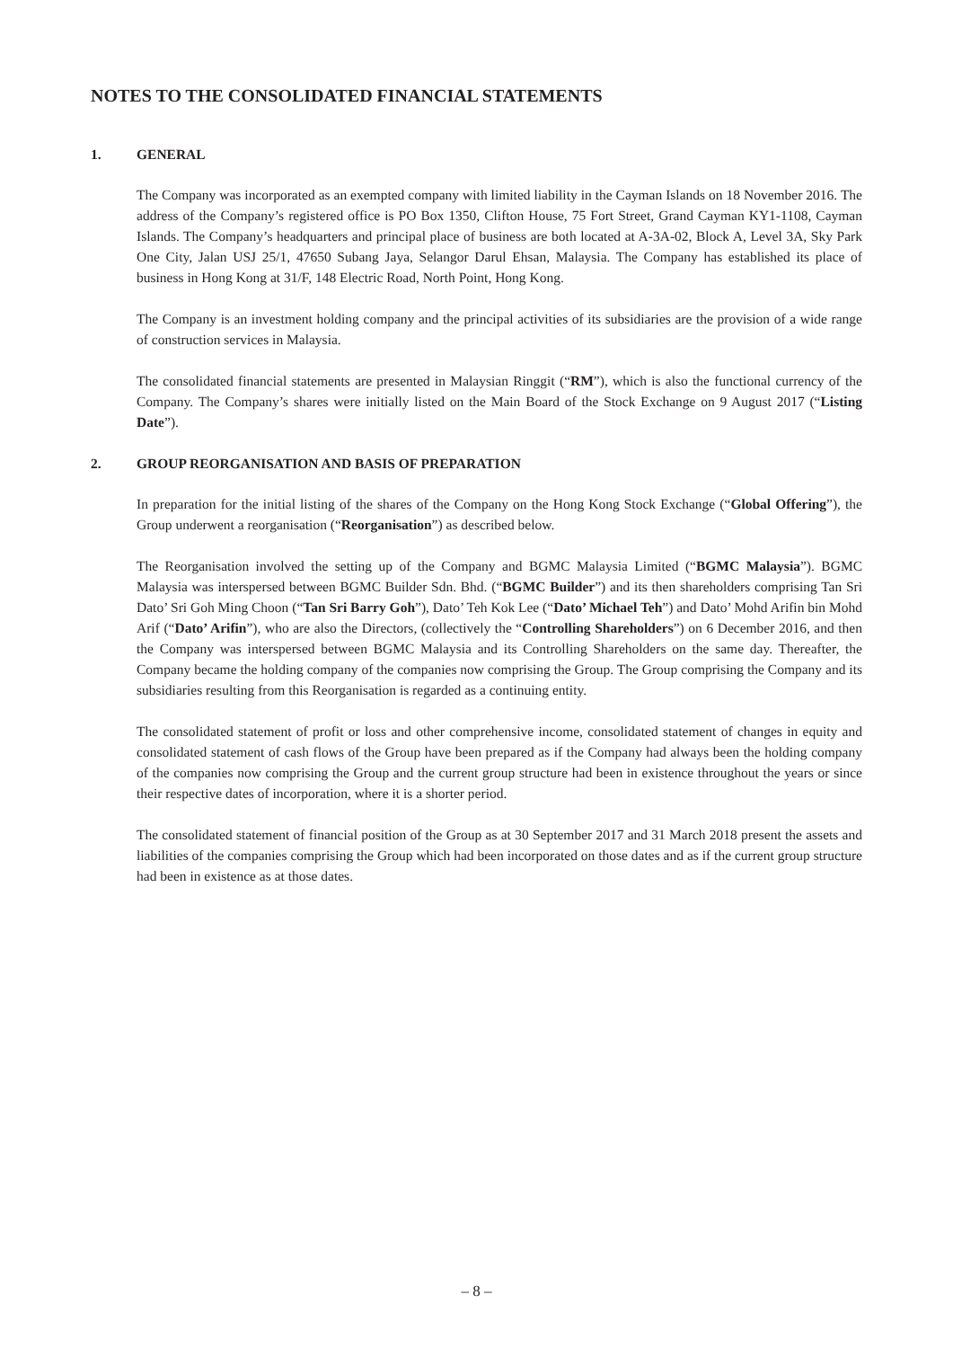NOTES TO THE CONSOLIDATED FINANCIAL STATEMENTS
1. GENERAL
The Company was incorporated as an exempted company with limited liability in the Cayman Islands on 18 November 2016. The address of the Company’s registered office is PO Box 1350, Clifton House, 75 Fort Street, Grand Cayman KY1-1108, Cayman Islands. The Company’s headquarters and principal place of business are both located at A-3A-02, Block A, Level 3A, Sky Park One City, Jalan USJ 25/1, 47650 Subang Jaya, Selangor Darul Ehsan, Malaysia. The Company has established its place of business in Hong Kong at 31/F, 148 Electric Road, North Point, Hong Kong.
The Company is an investment holding company and the principal activities of its subsidiaries are the provision of a wide range of construction services in Malaysia.
The consolidated financial statements are presented in Malaysian Ringgit (“RM”), which is also the functional currency of the Company. The Company’s shares were initially listed on the Main Board of the Stock Exchange on 9 August 2017 (“Listing Date”).
2. GROUP REORGANISATION AND BASIS OF PREPARATION
In preparation for the initial listing of the shares of the Company on the Hong Kong Stock Exchange (“Global Offering”), the Group underwent a reorganisation (“Reorganisation”) as described below.
The Reorganisation involved the setting up of the Company and BGMC Malaysia Limited (“BGMC Malaysia”). BGMC Malaysia was interspersed between BGMC Builder Sdn. Bhd. (“BGMC Builder”) and its then shareholders comprising Tan Sri Dato’ Sri Goh Ming Choon (“Tan Sri Barry Goh”), Dato’ Teh Kok Lee (“Dato’ Michael Teh”) and Dato’ Mohd Arifin bin Mohd Arif (“Dato’ Arifin”), who are also the Directors, (collectively the “Controlling Shareholders”) on 6 December 2016, and then the Company was interspersed between BGMC Malaysia and its Controlling Shareholders on the same day. Thereafter, the Company became the holding company of the companies now comprising the Group. The Group comprising the Company and its subsidiaries resulting from this Reorganisation is regarded as a continuing entity.
The consolidated statement of profit or loss and other comprehensive income, consolidated statement of changes in equity and consolidated statement of cash flows of the Group have been prepared as if the Company had always been the holding company of the companies now comprising the Group and the current group structure had been in existence throughout the years or since their respective dates of incorporation, where it is a shorter period.
The consolidated statement of financial position of the Group as at 30 September 2017 and 31 March 2018 present the assets and liabilities of the companies comprising the Group which had been incorporated on those dates and as if the current group structure had been in existence as at those dates.
– 8 –